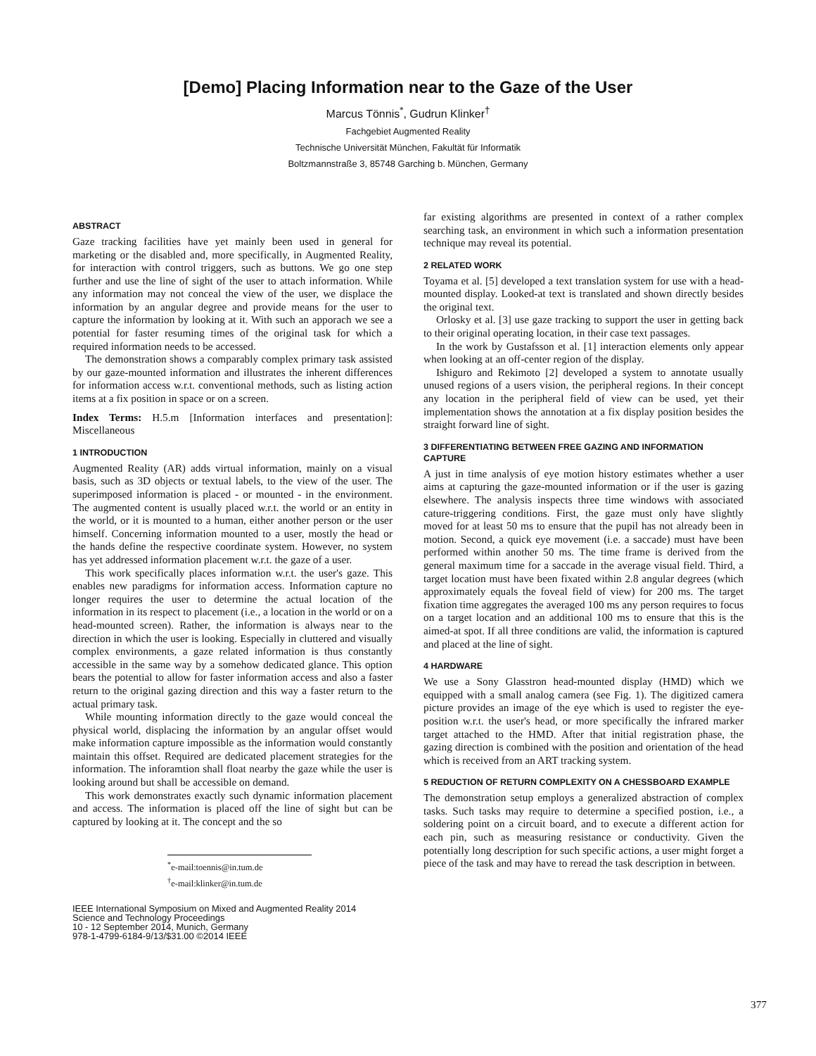[Demo] Placing Information near to the Gaze of the User
Marcus Tönnis<sup>*</sup>, Gudrun Klinker<sup>†</sup>
Fachgebiet Augmented Reality
Technische Universität München, Fakultät für Informatik
Boltzmannstraße 3, 85748 Garching b. München, Germany
ABSTRACT
Gaze tracking facilities have yet mainly been used in general for marketing or the disabled and, more specifically, in Augmented Reality, for interaction with control triggers, such as buttons. We go one step further and use the line of sight of the user to attach information. While any information may not conceal the view of the user, we displace the information by an angular degree and provide means for the user to capture the information by looking at it. With such an apporach we see a potential for faster resuming times of the original task for which a required information needs to be accessed.
The demonstration shows a comparably complex primary task assisted by our gaze-mounted information and illustrates the inherent differences for information access w.r.t. conventional methods, such as listing action items at a fix position in space or on a screen.
Index Terms: H.5.m [Information interfaces and presentation]: Miscellaneous
1 INTRODUCTION
Augmented Reality (AR) adds virtual information, mainly on a visual basis, such as 3D objects or textual labels, to the view of the user. The superimposed information is placed - or mounted - in the environment. The augmented content is usually placed w.r.t. the world or an entity in the world, or it is mounted to a human, either another person or the user himself. Concerning information mounted to a user, mostly the head or the hands define the respective coordinate system. However, no system has yet addressed information placement w.r.t. the gaze of a user.
This work specifically places information w.r.t. the user's gaze. This enables new paradigms for information access. Information capture no longer requires the user to determine the actual location of the information in its respect to placement (i.e., a location in the world or on a head-mounted screen). Rather, the information is always near to the direction in which the user is looking. Especially in cluttered and visually complex environments, a gaze related information is thus constantly accessible in the same way by a somehow dedicated glance. This option bears the potential to allow for faster information access and also a faster return to the original gazing direction and this way a faster return to the actual primary task.
While mounting information directly to the gaze would conceal the physical world, displacing the information by an angular offset would make information capture impossible as the information would constantly maintain this offset. Required are dedicated placement strategies for the information. The inforamtion shall float nearby the gaze while the user is looking around but shall be accessible on demand.
This work demonstrates exactly such dynamic information placement and access. The information is placed off the line of sight but can be captured by looking at it. The concept and the so
<sup>*</sup> e-mail:toennis@in.tum.de
<sup>†</sup> e-mail:klinker@in.tum.de
IEEE International Symposium on Mixed and Augmented Reality 2014
Science and Technology Proceedings
10 - 12 September 2014, Munich, Germany
978-1-4799-6184-9/13/$31.00 ©2014 IEEE
far existing algorithms are presented in context of a rather complex searching task, an environment in which such a information presentation technique may reveal its potential.
2 RELATED WORK
Toyama et al. [5] developed a text translation system for use with a head-mounted display. Looked-at text is translated and shown directly besides the original text.
Orlosky et al. [3] use gaze tracking to support the user in getting back to their original operating location, in their case text passages.
In the work by Gustafsson et al. [1] interaction elements only appear when looking at an off-center region of the display.
Ishiguro and Rekimoto [2] developed a system to annotate usually unused regions of a users vision, the peripheral regions. In their concept any location in the peripheral field of view can be used, yet their implementation shows the annotation at a fix display position besides the straight forward line of sight.
3 DIFFERENTIATING BETWEEN FREE GAZING AND INFORMATION CAPTURE
A just in time analysis of eye motion history estimates whether a user aims at capturing the gaze-mounted information or if the user is gazing elsewhere. The analysis inspects three time windows with associated cature-triggering conditions. First, the gaze must only have slightly moved for at least 50 ms to ensure that the pupil has not already been in motion. Second, a quick eye movement (i.e. a saccade) must have been performed within another 50 ms. The time frame is derived from the general maximum time for a saccade in the average visual field. Third, a target location must have been fixated within 2.8 angular degrees (which approximately equals the foveal field of view) for 200 ms. The target fixation time aggregates the averaged 100 ms any person requires to focus on a target location and an additional 100 ms to ensure that this is the aimed-at spot. If all three conditions are valid, the information is captured and placed at the line of sight.
4 HARDWARE
We use a Sony Glasstron head-mounted display (HMD) which we equipped with a small analog camera (see Fig. 1). The digitized camera picture provides an image of the eye which is used to register the eye-position w.r.t. the user's head, or more specifically the infrared marker target attached to the HMD. After that initial registration phase, the gazing direction is combined with the position and orientation of the head which is received from an ART tracking system.
5 REDUCTION OF RETURN COMPLEXITY ON A CHESSBOARD EXAMPLE
The demonstration setup employs a generalized abstraction of complex tasks. Such tasks may require to determine a specified postion, i.e., a soldering point on a circuit board, and to execute a different action for each pin, such as measuring resistance or conductivity. Given the potentially long description for such specific actions, a user might forget a piece of the task and may have to reread the task description in between.
377